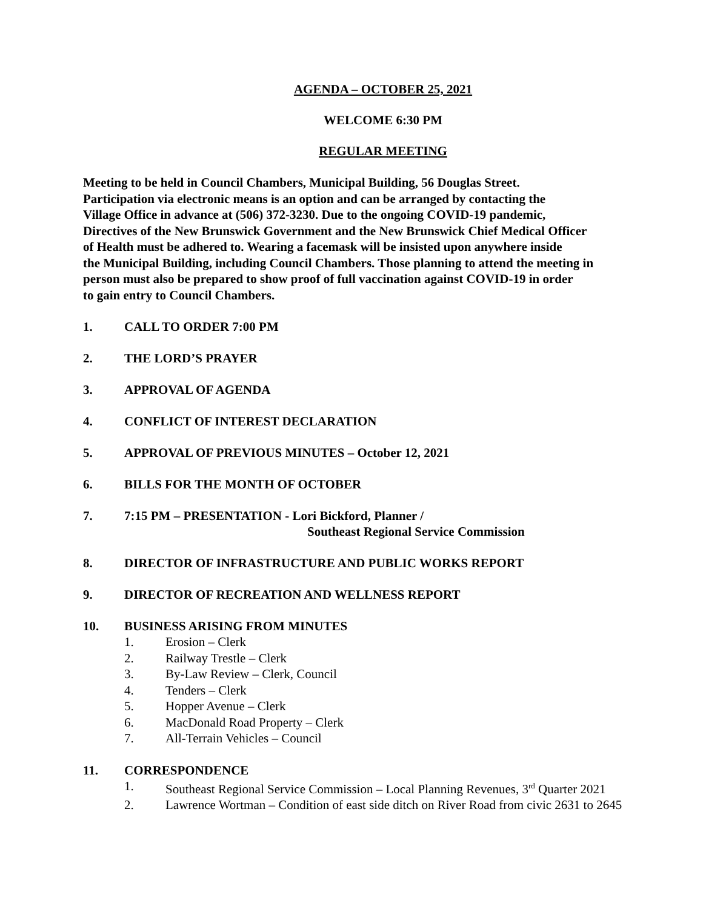AGENDA – OCTOBER 25, 2021
WELCOME 6:30 PM
REGULAR MEETING
Meeting to be held in Council Chambers, Municipal Building, 56 Douglas Street.
Participation via electronic means is an option and can be arranged by contacting the
Village Office in advance at (506) 372-3230. Due to the ongoing COVID-19 pandemic,
Directives of the New Brunswick Government and the New Brunswick Chief Medical Officer
of Health must be adhered to. Wearing a facemask will be insisted upon anywhere inside
the Municipal Building, including Council Chambers. Those planning to attend the meeting in
person must also be prepared to show proof of full vaccination against COVID-19 in order
to gain entry to Council Chambers.
1. CALL TO ORDER 7:00 PM
2. THE LORD’S PRAYER
3. APPROVAL OF AGENDA
4. CONFLICT OF INTEREST DECLARATION
5. APPROVAL OF PREVIOUS MINUTES – October 12, 2021
6. BILLS FOR THE MONTH OF OCTOBER
7. 7:15 PM – PRESENTATION - Lori Bickford, Planner /
Southeast Regional Service Commission
8. DIRECTOR OF INFRASTRUCTURE AND PUBLIC WORKS REPORT
9. DIRECTOR OF RECREATION AND WELLNESS REPORT
10. BUSINESS ARISING FROM MINUTES
1. Erosion – Clerk
2. Railway Trestle – Clerk
3. By-Law Review – Clerk, Council
4. Tenders – Clerk
5. Hopper Avenue – Clerk
6. MacDonald Road Property – Clerk
7. All-Terrain Vehicles – Council
11. CORRESPONDENCE
1. Southeast Regional Service Commission – Local Planning Revenues, 3<sup>rd</sup> Quarter 2021
2. Lawrence Wortman – Condition of east side ditch on River Road from civic 2631 to 2645